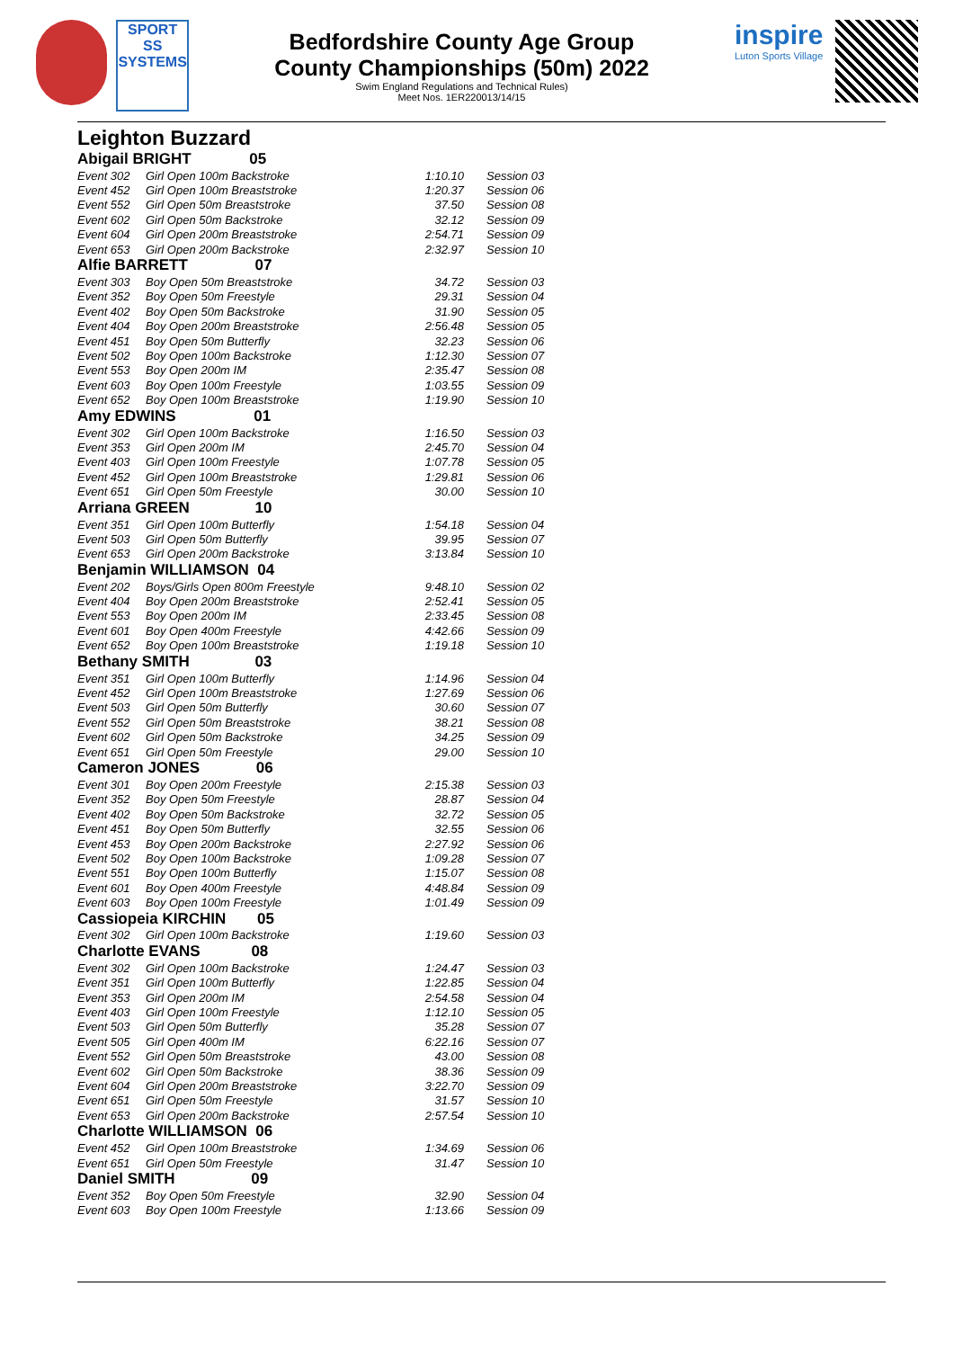SPORT
SS
SYSTEMS
Bedfordshire County Age Group
County Championships (50m) 2022
Swim England Regulations and Technical Rules)
Meet Nos. 1ER220013/14/15
inspire
Luton Sports Village
Leighton Buzzard
| Abigail BRIGHT 05 | | | |
| Event 302 | Girl Open 100m Backstroke | 1:10.10 | Session 03 |
| Event 452 | Girl Open 100m Breaststroke | 1:20.37 | Session 06 |
| Event 552 | Girl Open 50m Breaststroke | 37.50 | Session 08 |
| Event 602 | Girl Open 50m Backstroke | 32.12 | Session 09 |
| Event 604 | Girl Open 200m Breaststroke | 2:54.71 | Session 09 |
| Event 653 | Girl Open 200m Backstroke | 2:32.97 | Session 10 |
| Alfie BARRETT 07 | | | |
| Event 303 | Boy Open 50m Breaststroke | 34.72 | Session 03 |
| Event 352 | Boy Open 50m Freestyle | 29.31 | Session 04 |
| Event 402 | Boy Open 50m Backstroke | 31.90 | Session 05 |
| Event 404 | Boy Open 200m Breaststroke | 2:56.48 | Session 05 |
| Event 451 | Boy Open 50m Butterfly | 32.23 | Session 06 |
| Event 502 | Boy Open 100m Backstroke | 1:12.30 | Session 07 |
| Event 553 | Boy Open 200m IM | 2:35.47 | Session 08 |
| Event 603 | Boy Open 100m Freestyle | 1:03.55 | Session 09 |
| Event 652 | Boy Open 100m Breaststroke | 1:19.90 | Session 10 |
| Amy EDWINS 01 | | | |
| Event 302 | Girl Open 100m Backstroke | 1:16.50 | Session 03 |
| Event 353 | Girl Open 200m IM | 2:45.70 | Session 04 |
| Event 403 | Girl Open 100m Freestyle | 1:07.78 | Session 05 |
| Event 452 | Girl Open 100m Breaststroke | 1:29.81 | Session 06 |
| Event 651 | Girl Open 50m Freestyle | 30.00 | Session 10 |
| Arriana GREEN 10 | | | |
| Event 351 | Girl Open 100m Butterfly | 1:54.18 | Session 04 |
| Event 503 | Girl Open 50m Butterfly | 39.95 | Session 07 |
| Event 653 | Girl Open 200m Backstroke | 3:13.84 | Session 10 |
| Benjamin WILLIAMSON 04 | | | |
| Event 202 | Boys/Girls Open 800m Freestyle | 9:48.10 | Session 02 |
| Event 404 | Boy Open 200m Breaststroke | 2:52.41 | Session 05 |
| Event 553 | Boy Open 200m IM | 2:33.45 | Session 08 |
| Event 601 | Boy Open 400m Freestyle | 4:42.66 | Session 09 |
| Event 652 | Boy Open 100m Breaststroke | 1:19.18 | Session 10 |
| Bethany SMITH 03 | | | |
| Event 351 | Girl Open 100m Butterfly | 1:14.96 | Session 04 |
| Event 452 | Girl Open 100m Breaststroke | 1:27.69 | Session 06 |
| Event 503 | Girl Open 50m Butterfly | 30.60 | Session 07 |
| Event 552 | Girl Open 50m Breaststroke | 38.21 | Session 08 |
| Event 602 | Girl Open 50m Backstroke | 34.25 | Session 09 |
| Event 651 | Girl Open 50m Freestyle | 29.00 | Session 10 |
| Cameron JONES 06 | | | |
| Event 301 | Boy Open 200m Freestyle | 2:15.38 | Session 03 |
| Event 352 | Boy Open 50m Freestyle | 28.87 | Session 04 |
| Event 402 | Boy Open 50m Backstroke | 32.72 | Session 05 |
| Event 451 | Boy Open 50m Butterfly | 32.55 | Session 06 |
| Event 453 | Boy Open 200m Backstroke | 2:27.92 | Session 06 |
| Event 502 | Boy Open 100m Backstroke | 1:09.28 | Session 07 |
| Event 551 | Boy Open 100m Butterfly | 1:15.07 | Session 08 |
| Event 601 | Boy Open 400m Freestyle | 4:48.84 | Session 09 |
| Event 603 | Boy Open 100m Freestyle | 1:01.49 | Session 09 |
| Cassiopeia KIRCHIN 05 | | | |
| Event 302 | Girl Open 100m Backstroke | 1:19.60 | Session 03 |
| Charlotte EVANS 08 | | | |
| Event 302 | Girl Open 100m Backstroke | 1:24.47 | Session 03 |
| Event 351 | Girl Open 100m Butterfly | 1:22.85 | Session 04 |
| Event 353 | Girl Open 200m IM | 2:54.58 | Session 04 |
| Event 403 | Girl Open 100m Freestyle | 1:12.10 | Session 05 |
| Event 503 | Girl Open 50m Butterfly | 35.28 | Session 07 |
| Event 505 | Girl Open 400m IM | 6:22.16 | Session 07 |
| Event 552 | Girl Open 50m Breaststroke | 43.00 | Session 08 |
| Event 602 | Girl Open 50m Backstroke | 38.36 | Session 09 |
| Event 604 | Girl Open 200m Breaststroke | 3:22.70 | Session 09 |
| Event 651 | Girl Open 50m Freestyle | 31.57 | Session 10 |
| Event 653 | Girl Open 200m Backstroke | 2:57.54 | Session 10 |
| Charlotte WILLIAMSON 06 | | | |
| Event 452 | Girl Open 100m Breaststroke | 1:34.69 | Session 06 |
| Event 651 | Girl Open 50m Freestyle | 31.47 | Session 10 |
| Daniel SMITH 09 | | | |
| Event 352 | Boy Open 50m Freestyle | 32.90 | Session 04 |
| Event 603 | Boy Open 100m Freestyle | 1:13.66 | Session 09 |